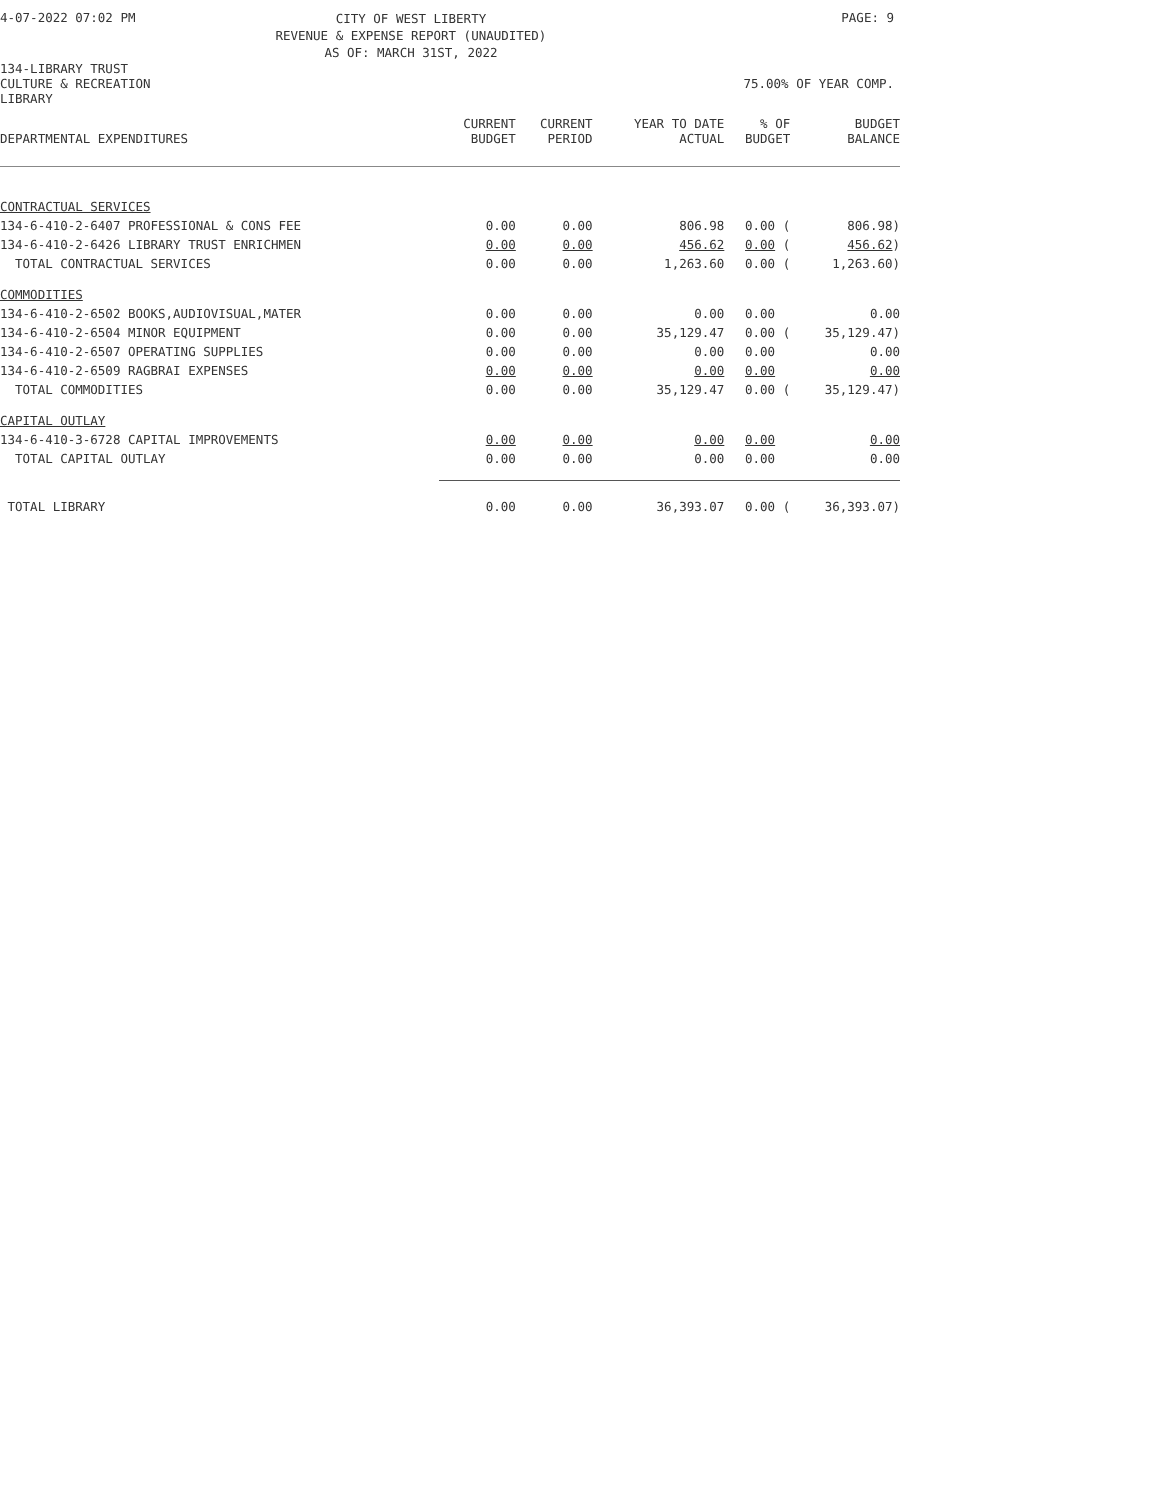4-07-2022 07:02 PM CITY OF WEST LIBERTY
REVENUE & EXPENSE REPORT (UNAUDITED)
AS OF: MARCH 31ST, 2022 PAGE: 9
134-LIBRARY TRUST
CULTURE & RECREATION 75.00% OF YEAR COMP.
LIBRARY
| DEPARTMENTAL EXPENDITURES | CURRENT BUDGET | CURRENT PERIOD | YEAR TO DATE ACTUAL | % OF BUDGET | BUDGET BALANCE |
| --- | --- | --- | --- | --- | --- |
| CONTRACTUAL SERVICES | | | | | |
| 134-6-410-2-6407 PROFESSIONAL & CONS FEE | 0.00 | 0.00 | 806.98 | 0.00 ( | 806.98) |
| 134-6-410-2-6426 LIBRARY TRUST ENRICHMEN | 0.00 | 0.00 | 456.62 | 0.00 ( | 456.62 ) |
| TOTAL CONTRACTUAL SERVICES | 0.00 | 0.00 | 1,263.60 | 0.00 ( | 1,263.60) |
| COMMODITIES | | | | | |
| 134-6-410-2-6502 BOOKS,AUDIOVISUAL,MATER | 0.00 | 0.00 | 0.00 | 0.00 | 0.00 |
| 134-6-410-2-6504 MINOR EQUIPMENT | 0.00 | 0.00 | 35,129.47 | 0.00 ( | 35,129.47) |
| 134-6-410-2-6507 OPERATING SUPPLIES | 0.00 | 0.00 | 0.00 | 0.00 | 0.00 |
| 134-6-410-2-6509 RAGBRAI EXPENSES | 0.00 | 0.00 | 0.00 | 0.00 | 0.00 |
| TOTAL COMMODITIES | 0.00 | 0.00 | 35,129.47 | 0.00 ( | 35,129.47) |
| CAPITAL OUTLAY | | | | | |
| 134-6-410-3-6728 CAPITAL IMPROVEMENTS | 0.00 | 0.00 | 0.00 | 0.00 | 0.00 |
| TOTAL CAPITAL OUTLAY | 0.00 | 0.00 | 0.00 | 0.00 | 0.00 |
| TOTAL LIBRARY | 0.00 | 0.00 | 36,393.07 | 0.00 ( | 36,393.07) |